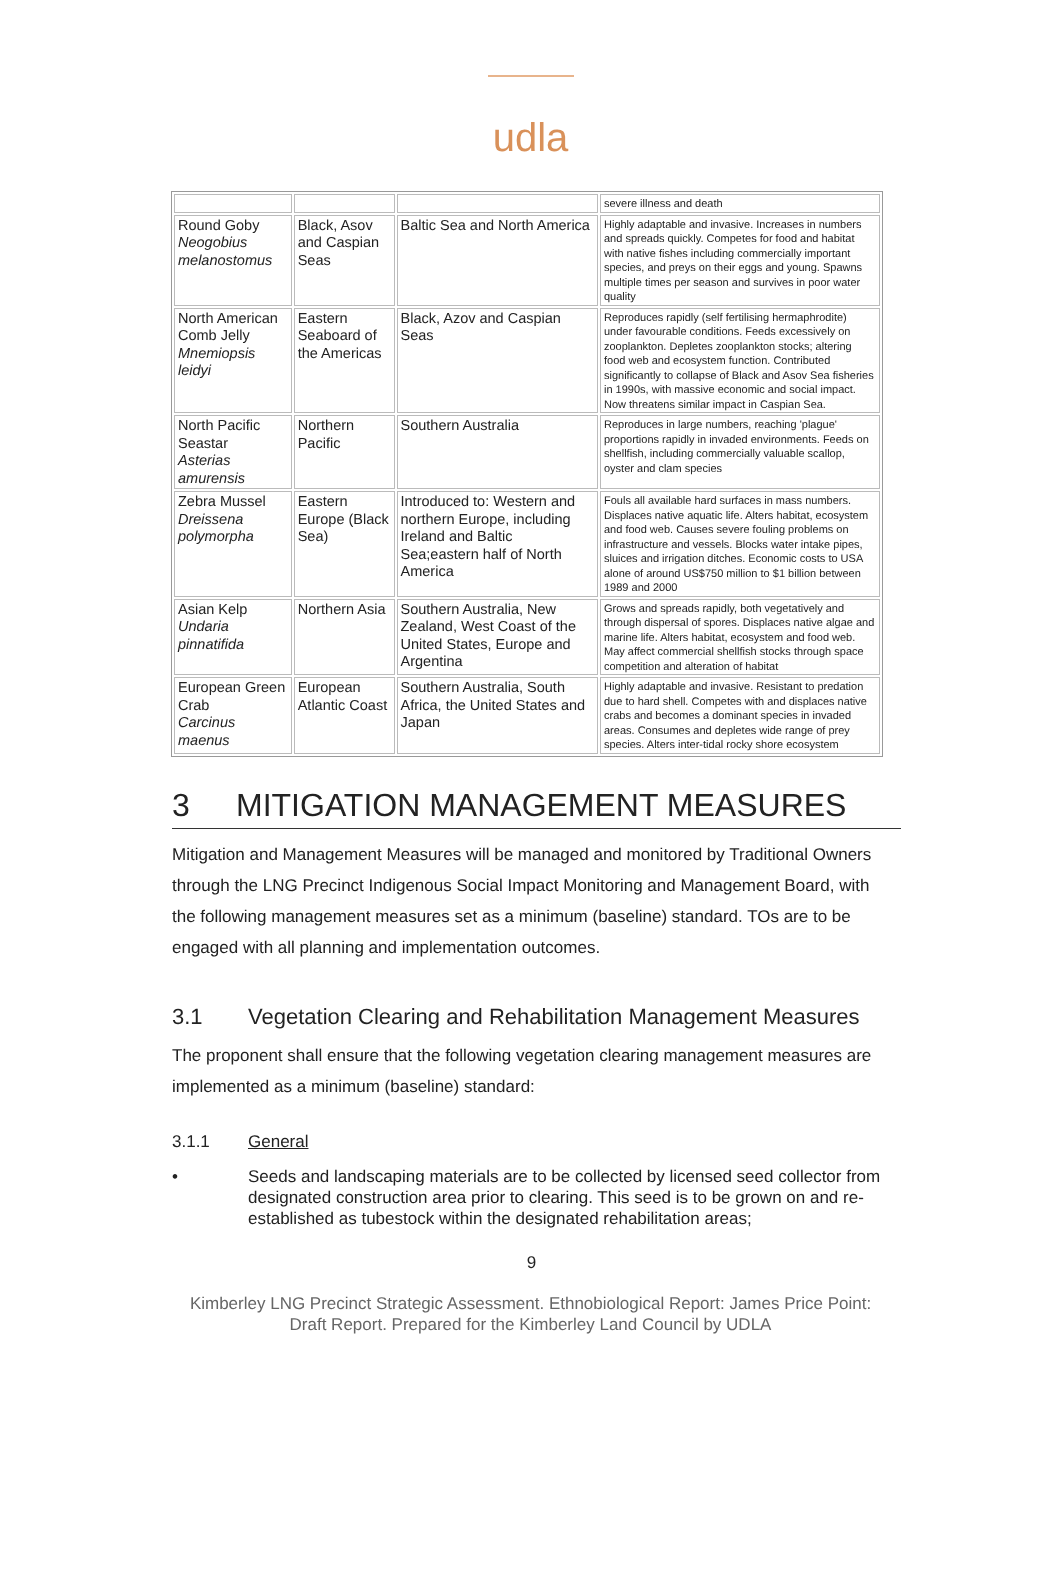udla
| | | | severe illness and death |
| Round Goby Neogobius melanostomus | Black, Asov and Caspian Seas | Baltic Sea and North America | Highly adaptable and invasive. Increases in numbers and spreads quickly. Competes for food and habitat with native fishes including commercially important species, and preys on their eggs and young. Spawns multiple times per season and survives in poor water quality |
| North American Comb Jelly Mnemiopsis leidyi | Eastern Seaboard of the Americas | Black, Azov and Caspian Seas | Reproduces rapidly (self fertilising hermaphrodite) under favourable conditions. Feeds excessively on zooplankton. Depletes zooplankton stocks; altering food web and ecosystem function. Contributed significantly to collapse of Black and Asov Sea fisheries in 1990s, with massive economic and social impact. Now threatens similar impact in Caspian Sea. |
| North Pacific Seastar Asterias amurensis | Northern Pacific | Southern Australia | Reproduces in large numbers, reaching 'plague' proportions rapidly in invaded environments. Feeds on shellfish, including commercially valuable scallop, oyster and clam species |
| Zebra Mussel Dreissena polymorpha | Eastern Europe (Black Sea) | Introduced to: Western and northern Europe, including Ireland and Baltic Sea;eastern half of North America | Fouls all available hard surfaces in mass numbers. Displaces native aquatic life. Alters habitat, ecosystem and food web. Causes severe fouling problems on infrastructure and vessels. Blocks water intake pipes, sluices and irrigation ditches. Economic costs to USA alone of around US$750 million to $1 billion between 1989 and 2000 |
| Asian Kelp Undaria pinnatifida | Northern Asia | Southern Australia, New Zealand, West Coast of the United States, Europe and Argentina | Grows and spreads rapidly, both vegetatively and through dispersal of spores. Displaces native algae and marine life. Alters habitat, ecosystem and food web. May affect commercial shellfish stocks through space competition and alteration of habitat |
| European Green Crab Carcinus maenus | European Atlantic Coast | Southern Australia, South Africa, the United States and Japan | Highly adaptable and invasive. Resistant to predation due to hard shell. Competes with and displaces native crabs and becomes a dominant species in invaded areas. Consumes and depletes wide range of prey species. Alters inter-tidal rocky shore ecosystem |
3 MITIGATION MANAGEMENT MEASURES
Mitigation and Management Measures will be managed and monitored by Traditional Owners through the LNG Precinct Indigenous Social Impact Monitoring and Management Board, with the following management measures set as a minimum (baseline) standard. TOs are to be engaged with all planning and implementation outcomes.
3.1 Vegetation Clearing and Rehabilitation Management Measures
The proponent shall ensure that the following vegetation clearing management measures are implemented as a minimum (baseline) standard:
3.1.1 General
• Seeds and landscaping materials are to be collected by licensed seed collector from designated construction area prior to clearing. This seed is to be grown on and re-established as tubestock within the designated rehabilitation areas;
9
Kimberley LNG Precinct Strategic Assessment. Ethnobiological Report: James Price Point:
Draft Report. Prepared for the Kimberley Land Council by UDLA